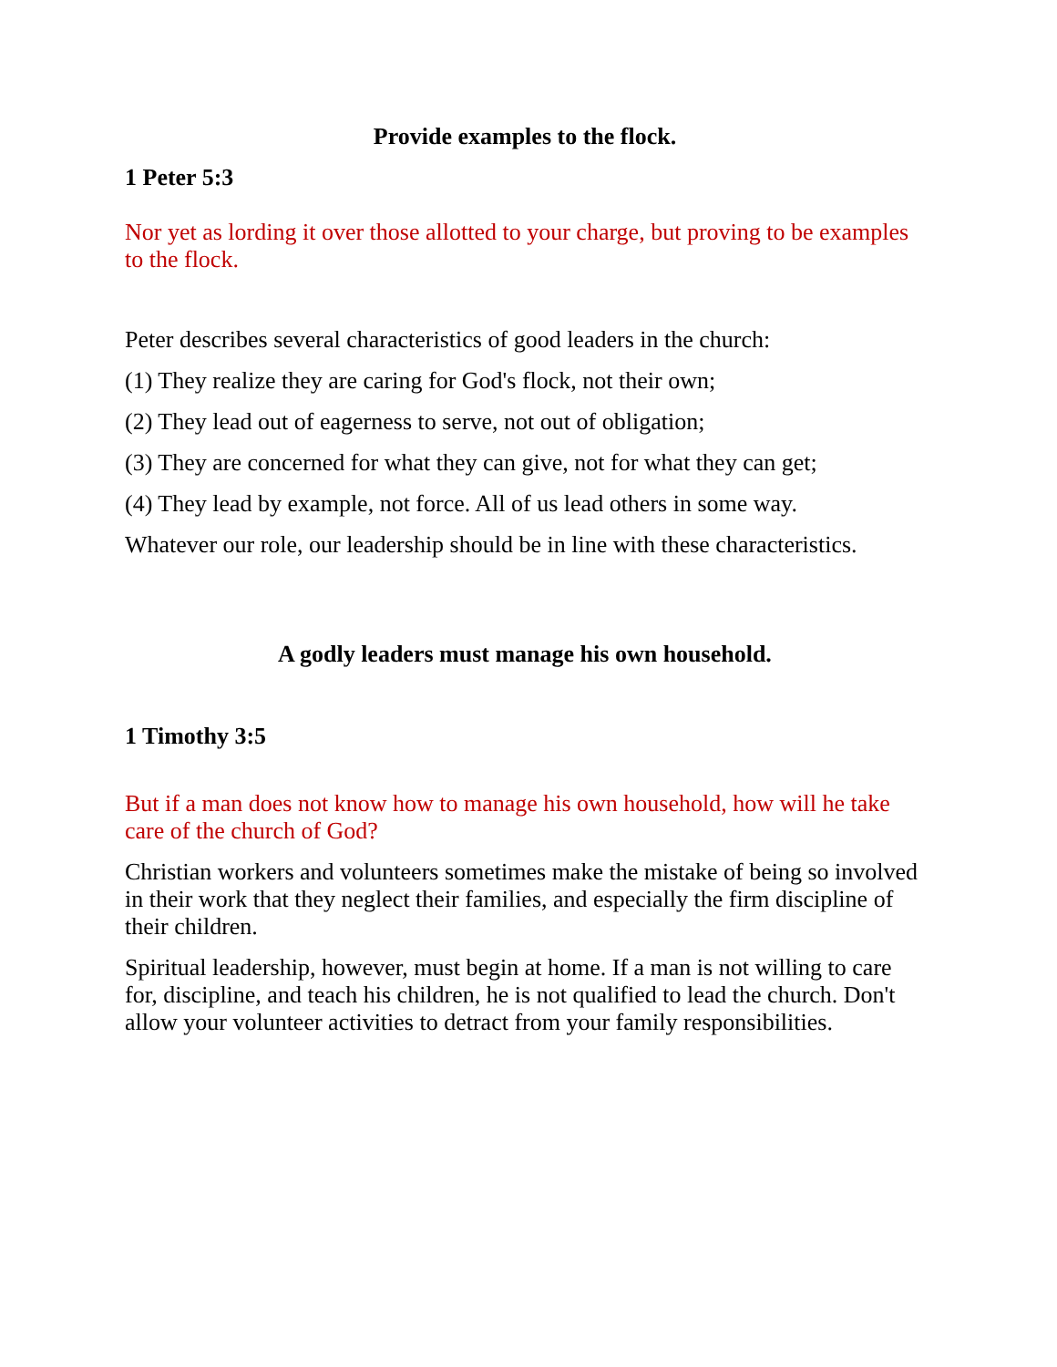Provide examples to the flock.
1 Peter 5:3
Nor yet as lording it over those allotted to your charge, but proving to be examples to the flock.
Peter describes several characteristics of good leaders in the church:
(1) They realize they are caring for God's flock, not their own;
(2) They lead out of eagerness to serve, not out of obligation;
(3) They are concerned for what they can give, not for what they can get;
(4) They lead by example, not force. All of us lead others in some way.
Whatever our role, our leadership should be in line with these characteristics.
A godly leaders must manage his own household.
1 Timothy 3:5
But if a man does not know how to manage his own household, how will he take care of the church of God?
Christian workers and volunteers sometimes make the mistake of being so involved in their work that they neglect their families, and especially the firm discipline of their children.
Spiritual leadership, however, must begin at home. If a man is not willing to care for, discipline, and teach his children, he is not qualified to lead the church. Don't allow your volunteer activities to detract from your family responsibilities.